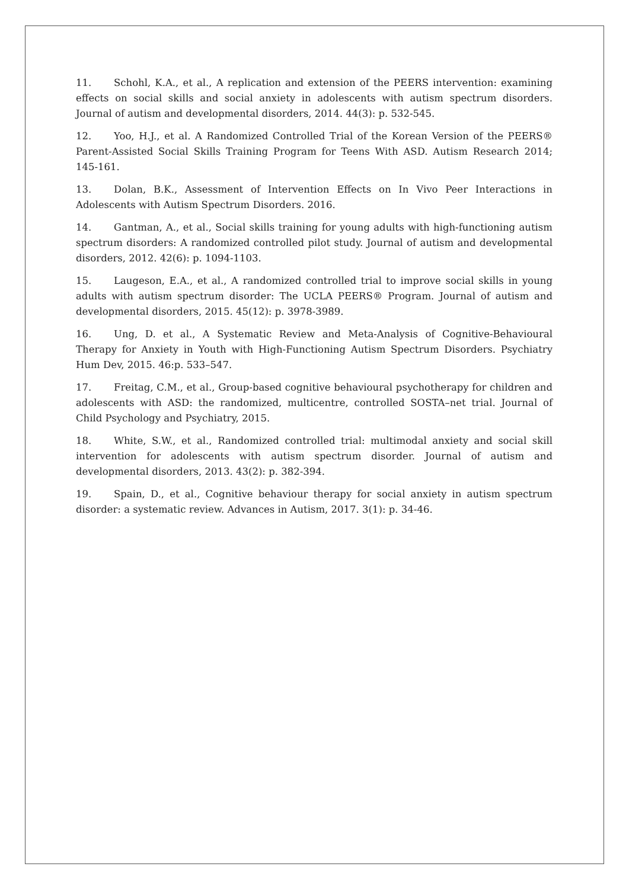11. Schohl, K.A., et al., A replication and extension of the PEERS intervention: examining effects on social skills and social anxiety in adolescents with autism spectrum disorders. Journal of autism and developmental disorders, 2014. 44(3): p. 532-545.
12. Yoo, H.J., et al. A Randomized Controlled Trial of the Korean Version of the PEERS® Parent-Assisted Social Skills Training Program for Teens With ASD. Autism Research 2014; 145-161.
13. Dolan, B.K., Assessment of Intervention Effects on In Vivo Peer Interactions in Adolescents with Autism Spectrum Disorders. 2016.
14. Gantman, A., et al., Social skills training for young adults with high-functioning autism spectrum disorders: A randomized controlled pilot study. Journal of autism and developmental disorders, 2012. 42(6): p. 1094-1103.
15. Laugeson, E.A., et al., A randomized controlled trial to improve social skills in young adults with autism spectrum disorder: The UCLA PEERS® Program. Journal of autism and developmental disorders, 2015. 45(12): p. 3978-3989.
16. Ung, D. et al., A Systematic Review and Meta-Analysis of Cognitive-Behavioural Therapy for Anxiety in Youth with High-Functioning Autism Spectrum Disorders. Psychiatry Hum Dev, 2015. 46:p. 533–547.
17. Freitag, C.M., et al., Group-based cognitive behavioural psychotherapy for children and adolescents with ASD: the randomized, multicentre, controlled SOSTA–net trial. Journal of Child Psychology and Psychiatry, 2015.
18. White, S.W., et al., Randomized controlled trial: multimodal anxiety and social skill intervention for adolescents with autism spectrum disorder. Journal of autism and developmental disorders, 2013. 43(2): p. 382-394.
19. Spain, D., et al., Cognitive behaviour therapy for social anxiety in autism spectrum disorder: a systematic review. Advances in Autism, 2017. 3(1): p. 34-46.